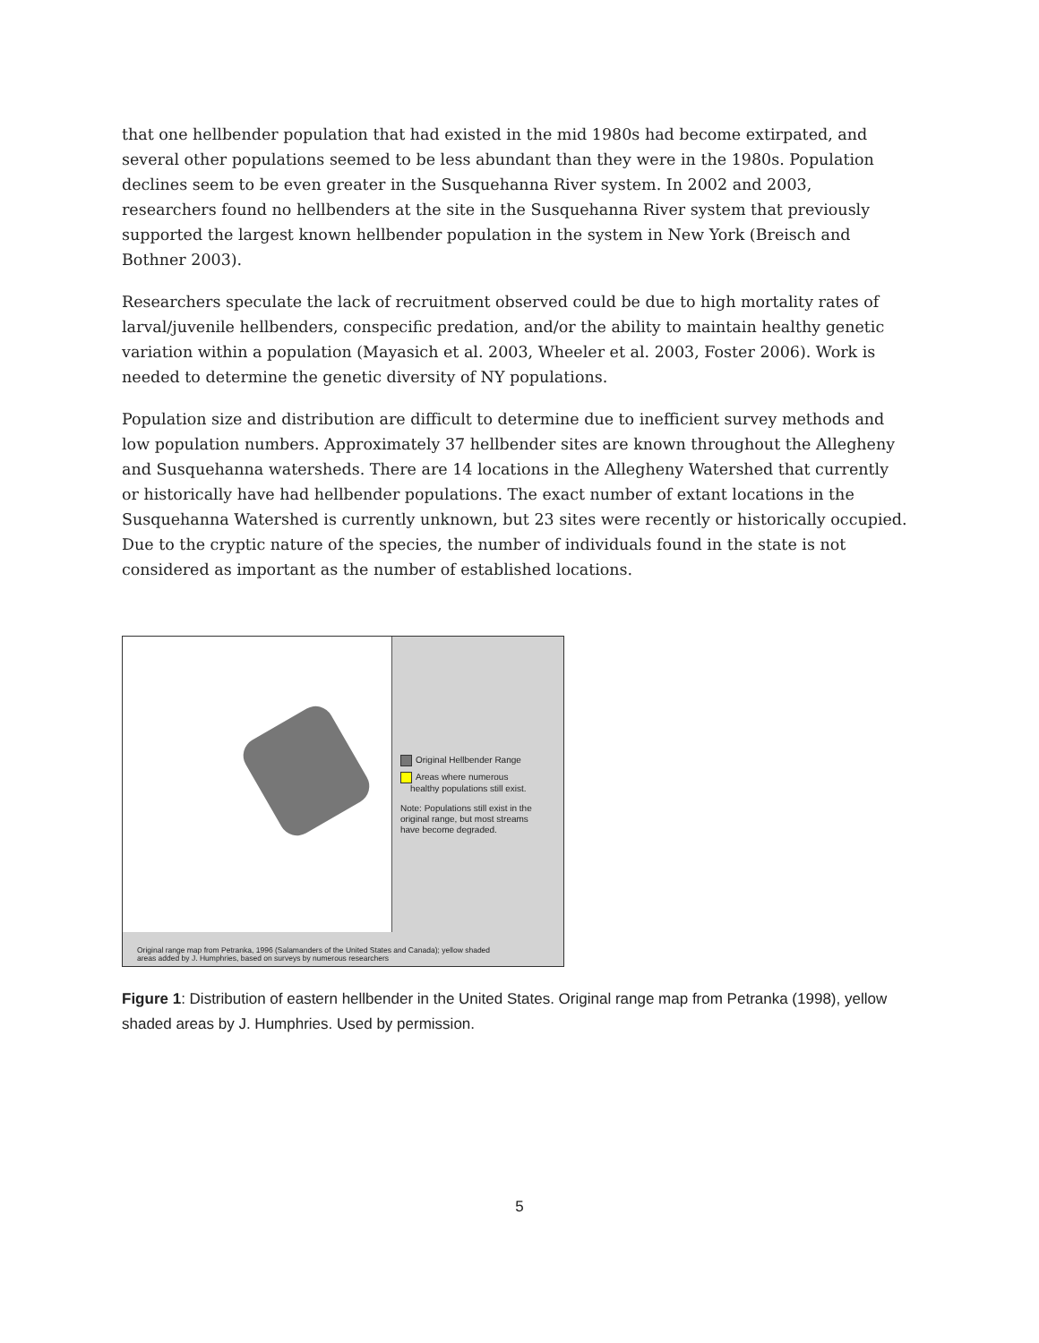that one hellbender population that had existed in the mid 1980s had become extirpated, and several other populations seemed to be less abundant than they were in the 1980s. Population declines seem to be even greater in the Susquehanna River system. In 2002 and 2003, researchers found no hellbenders at the site in the Susquehanna River system that previously supported the largest known hellbender population in the system in New York (Breisch and Bothner 2003).
Researchers speculate the lack of recruitment observed could be due to high mortality rates of larval/juvenile hellbenders, conspecific predation, and/or the ability to maintain healthy genetic variation within a population (Mayasich et al. 2003, Wheeler et al. 2003, Foster 2006). Work is needed to determine the genetic diversity of NY populations.
Population size and distribution are difficult to determine due to inefficient survey methods and low population numbers. Approximately 37 hellbender sites are known throughout the Allegheny and Susquehanna watersheds. There are 14 locations in the Allegheny Watershed that currently or historically have had hellbender populations. The exact number of extant locations in the Susquehanna Watershed is currently unknown, but 23 sites were recently or historically occupied. Due to the cryptic nature of the species, the number of individuals found in the state is not considered as important as the number of established locations.
Original Hellbender Range
Areas where numerous
healthy populations still exist.
Note: Populations still exist in the
original range, but most streams
have become degraded.
Original range map from Petranka, 1996 (Salamanders of the United States and Canada); yellow shaded
areas added by J. Humphries, based on surveys by numerous researchers
Figure 1: Distribution of eastern hellbender in the United States. Original range map from Petranka (1998), yellow shaded areas by J. Humphries. Used by permission.
5